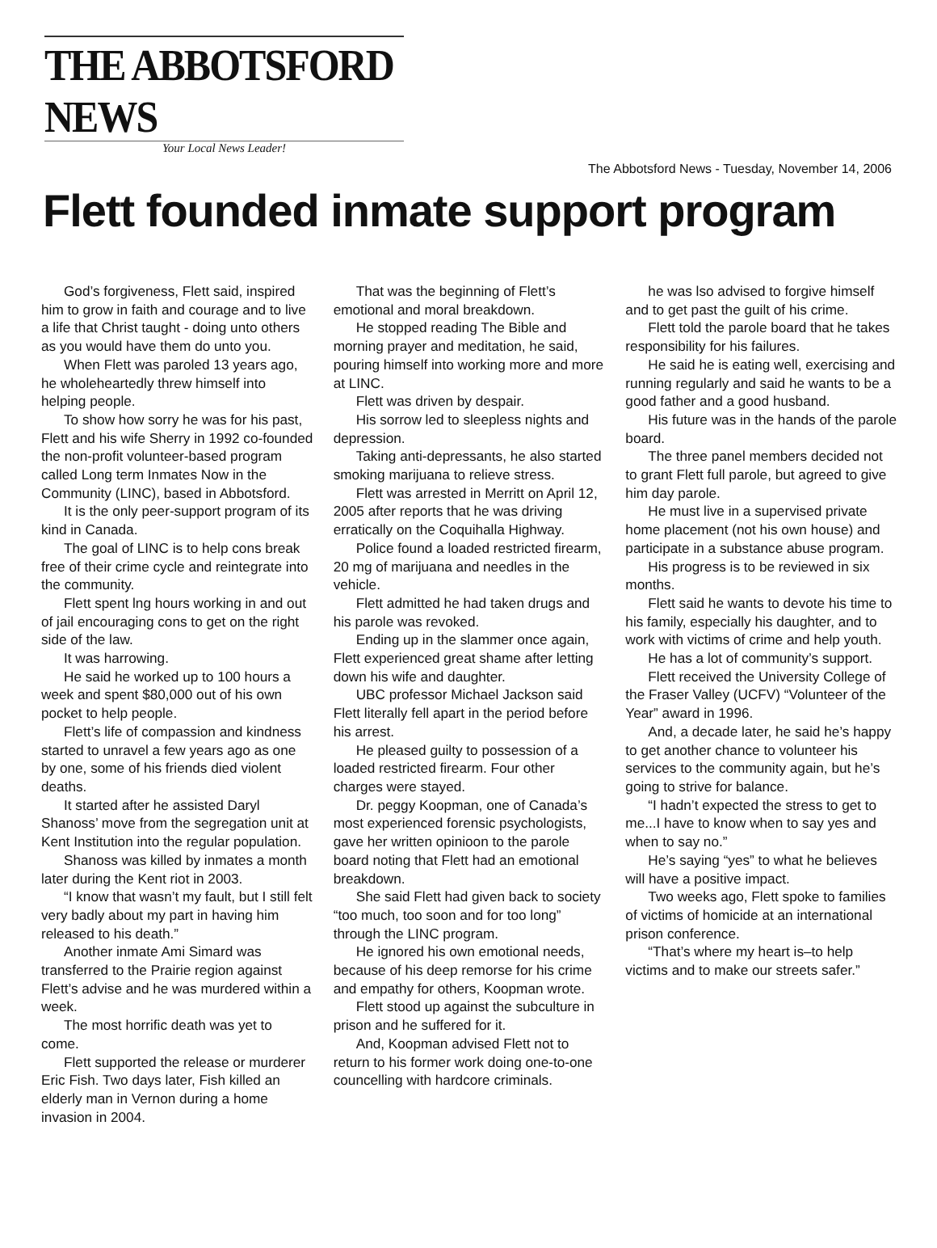THE ABBOTSFORD NEWS
Your Local News Leader!
The Abbotsford News - Tuesday, November 14, 2006
Flett founded inmate support program
God’s forgiveness, Flett said, inspired him to grow in faith and courage and to live a life that Christ taught - doing unto others as you would have them do unto you.
When Flett was paroled 13 years ago, he wholeheartedly threw himself into helping people.
To show how sorry he was for his past, Flett and his wife Sherry in 1992 co-founded the non-profit volunteer-based program called Long term Inmates Now in the Community (LINC), based in Abbotsford.
It is the only peer-support program of its kind in Canada.
The goal of LINC is to help cons break free of their crime cycle and reintegrate into the community.
Flett spent lng hours working in and out of jail encouraging cons to get on the right side of the law.
It was harrowing.
He said he worked up to 100 hours a week and spent $80,000 out of his own pocket to help people.
Flett’s life of compassion and kindness started to unravel a few years ago as one by one, some of his friends died violent deaths.
It started after he assisted Daryl Shanoss’ move from the segregation unit at Kent Institution into the regular population.
Shanoss was killed by inmates a month later during the Kent riot in 2003.
“I know that wasn’t my fault, but I still felt very badly about my part in having him released to his death.”
Another inmate Ami Simard was transferred to the Prairie region against Flett’s advise and he was murdered within a week.
The most horrific death was yet to come.
Flett supported the release or murderer Eric Fish. Two days later, Fish killed an elderly man in Vernon during a home invasion in 2004.
That was the beginning of Flett’s emotional and moral breakdown.
He stopped reading The Bible and morning prayer and meditation, he said, pouring himself into working more and more at LINC.
Flett was driven by despair.
His sorrow led to sleepless nights and depression.
Taking anti-depressants, he also started smoking marijuana to relieve stress.
Flett was arrested in Merritt on April 12, 2005 after reports that he was driving erratically on the Coquihalla Highway.
Police found a loaded restricted firearm, 20 mg of marijuana and needles in the vehicle.
Flett admitted he had taken drugs and his parole was revoked.
Ending up in the slammer once again, Flett experienced great shame after letting down his wife and daughter.
UBC professor Michael Jackson said Flett literally fell apart in the period before his arrest.
He pleased guilty to possession of a loaded restricted firearm. Four other charges were stayed.
Dr. peggy Koopman, one of Canada’s most experienced forensic psychologists, gave her written opinioon to the parole board noting that Flett had an emotional breakdown.
She said Flett had given back to society “too much, too soon and for too long” through the LINC program.
He ignored his own emotional needs, because of his deep remorse for his crime and empathy for others, Koopman wrote.
Flett stood up against the subculture in prison and he suffered for it.
And, Koopman advised Flett not to return to his former work doing one-to-one councelling with hardcore criminals.
he was lso advised to forgive himself and to get past the guilt of his crime.
Flett told the parole board that he takes responsibility for his failures.
He said he is eating well, exercising and running regularly and said he wants to be a good father and a good husband.
His future was in the hands of the parole board.
The three panel members decided not to grant Flett full parole, but agreed to give him day parole.
He must live in a supervised private home placement (not his own house) and participate in a substance abuse program.
His progress is to be reviewed in six months.
Flett said he wants to devote his time to his family, especially his daughter, and to work with victims of crime and help youth.
He has a lot of community’s support.
Flett received the University College of the Fraser Valley (UCFV) “Volunteer of the Year” award in 1996.
And, a decade later, he said he’s happy to get another chance to volunteer his services to the community again, but he’s going to strive for balance.
“I hadn’t expected the stress to get to me...I have to know when to say yes and when to say no.”
He’s saying “yes” to what he believes will have a positive impact.
Two weeks ago, Flett spoke to families of victims of homicide at an international prison conference.
“That’s where my heart is–to help victims and to make our streets safer.”